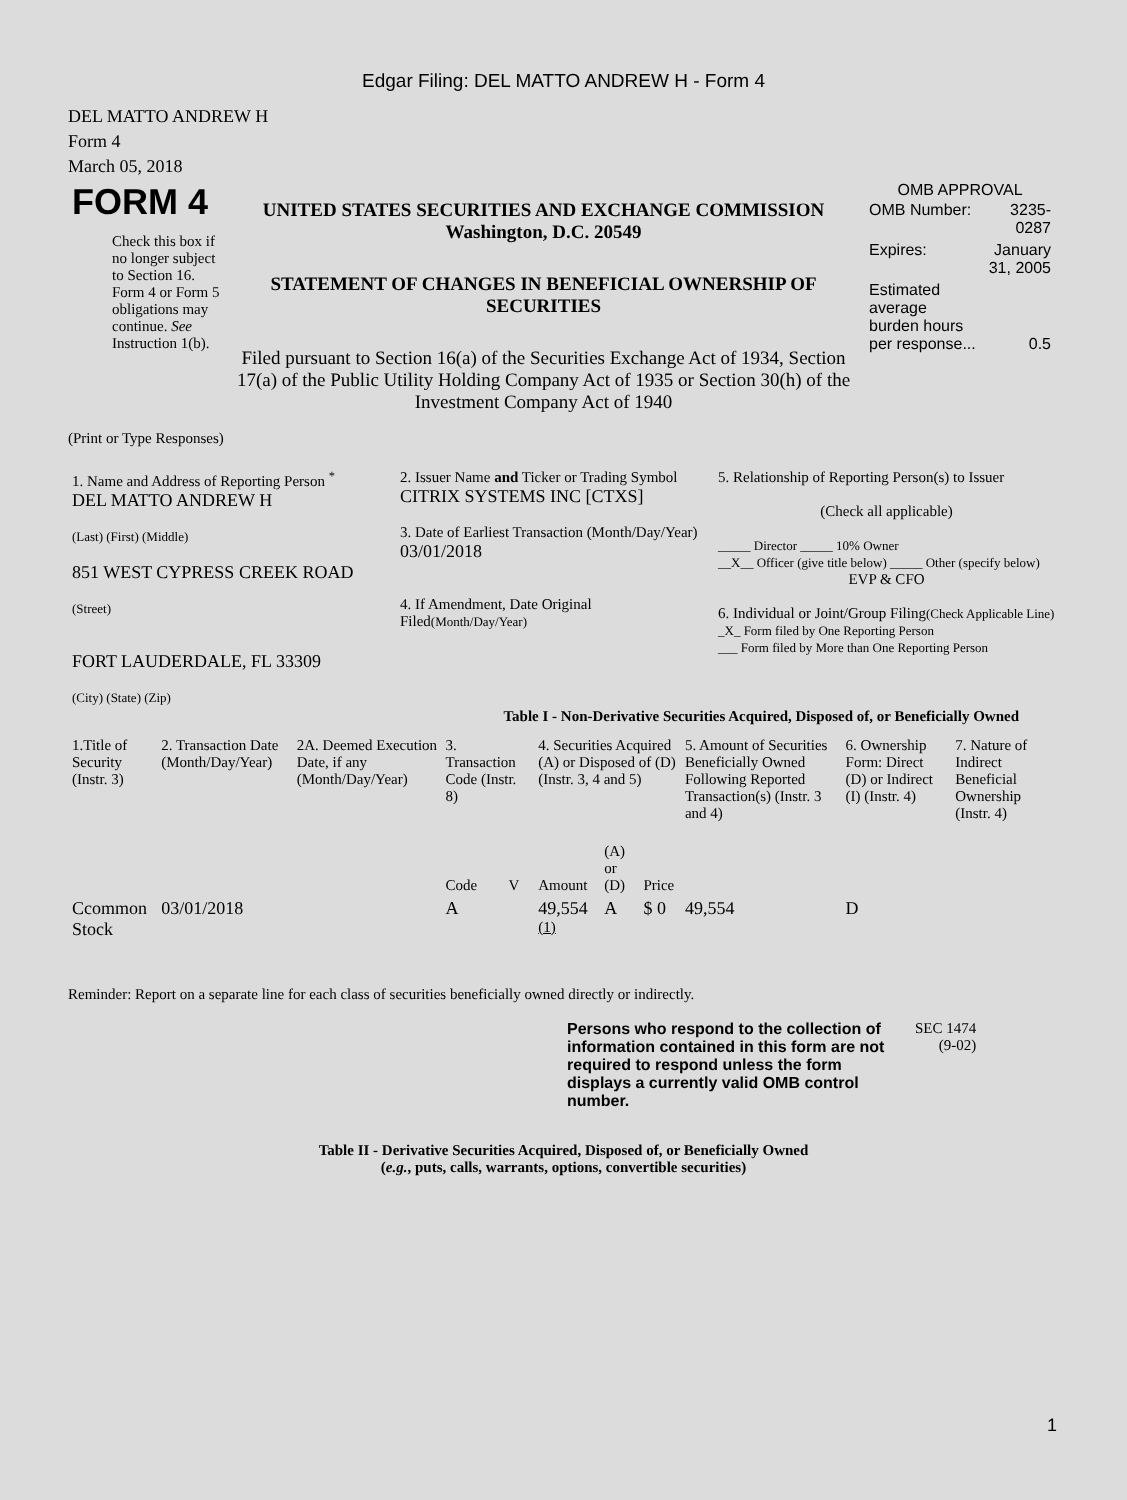Edgar Filing: DEL MATTO ANDREW H - Form 4
DEL MATTO ANDREW H
Form 4
March 05, 2018
| FORM 4 Check this box if no longer subject to Section 16. Form 4 or Form 5 obligations may continue. See Instruction 1(b). | UNITED STATES SECURITIES AND EXCHANGE COMMISSION Washington, D.C. 20549 STATEMENT OF CHANGES IN BENEFICIAL OWNERSHIP OF SECURITIES Filed pursuant to Section 16(a) of the Securities Exchange Act of 1934, Section 17(a) of the Public Utility Holding Company Act of 1935 or Section 30(h) of the Investment Company Act of 1940 | OMB APPROVAL / OMB Number: / 3235-0287 / / Expires: / January 31, 2005 / / Estimated average burden hours per response... / 0.5 / |
(Print or Type Responses)
| 1. Name and Address of Reporting Person <sup>*</sup> DEL MATTO ANDREW H (Last) (First) (Middle) 851 WEST CYPRESS CREEK ROAD (Street) FORT LAUDERDALE, FL 33309 (City) (State) (Zip) | 2. Issuer Name and Ticker or Trading Symbol CITRIX SYSTEMS INC [CTXS] 3. Date of Earliest Transaction (Month/Day/Year) 03/01/2018 4. If Amendment, Date Original Filed (Month/Day/Year) | 5. Relationship of Reporting Person(s) to Issuer (Check all applicable) _____ Director _____ 10% Owner __X__ Officer (give title below) _____ Other (specify below) EVP & CFO 6. Individual or Joint/Group Filing (Check Applicable Line) _X_ Form filed by One Reporting Person ___ Form filed by More than One Reporting Person |
Table I - Non-Derivative Securities Acquired, Disposed of, or Beneficially Owned
| 1.Title of Security (Instr. 3) | 2. Transaction Date (Month/Day/Year) | 2A. Deemed Execution Date, if any (Month/Day/Year) | 3. Transaction Code (Instr. 8) | | 4. Securities Acquired (A) or Disposed of (D) (Instr. 3, 4 and 5) | | | 5. Amount of Securities Beneficially Owned Following Reported Transaction(s) (Instr. 3 and 4) | 6. Ownership Form: Direct (D) or Indirect (I) (Instr. 4) | 7. Nature of Indirect Beneficial Ownership (Instr. 4) |
| --- | --- | --- | --- | --- | --- | --- | --- | --- | --- | --- |
| | | | Code | V | Amount | (A) or (D) | Price | | | |
| Ccommon Stock | 03/01/2018 | | A | | 49,554 <sup>(1)</sup> | A | $ 0 | 49,554 | D | |
Reminder: Report on a separate line for each class of securities beneficially owned directly or indirectly.
| Persons who respond to the collection of information contained in this form are not required to respond unless the form displays a currently valid OMB control number. | SEC 1474 (9-02) |
Table II - Derivative Securities Acquired, Disposed of, or Beneficially Owned
(e.g., puts, calls, warrants, options, convertible securities)
1